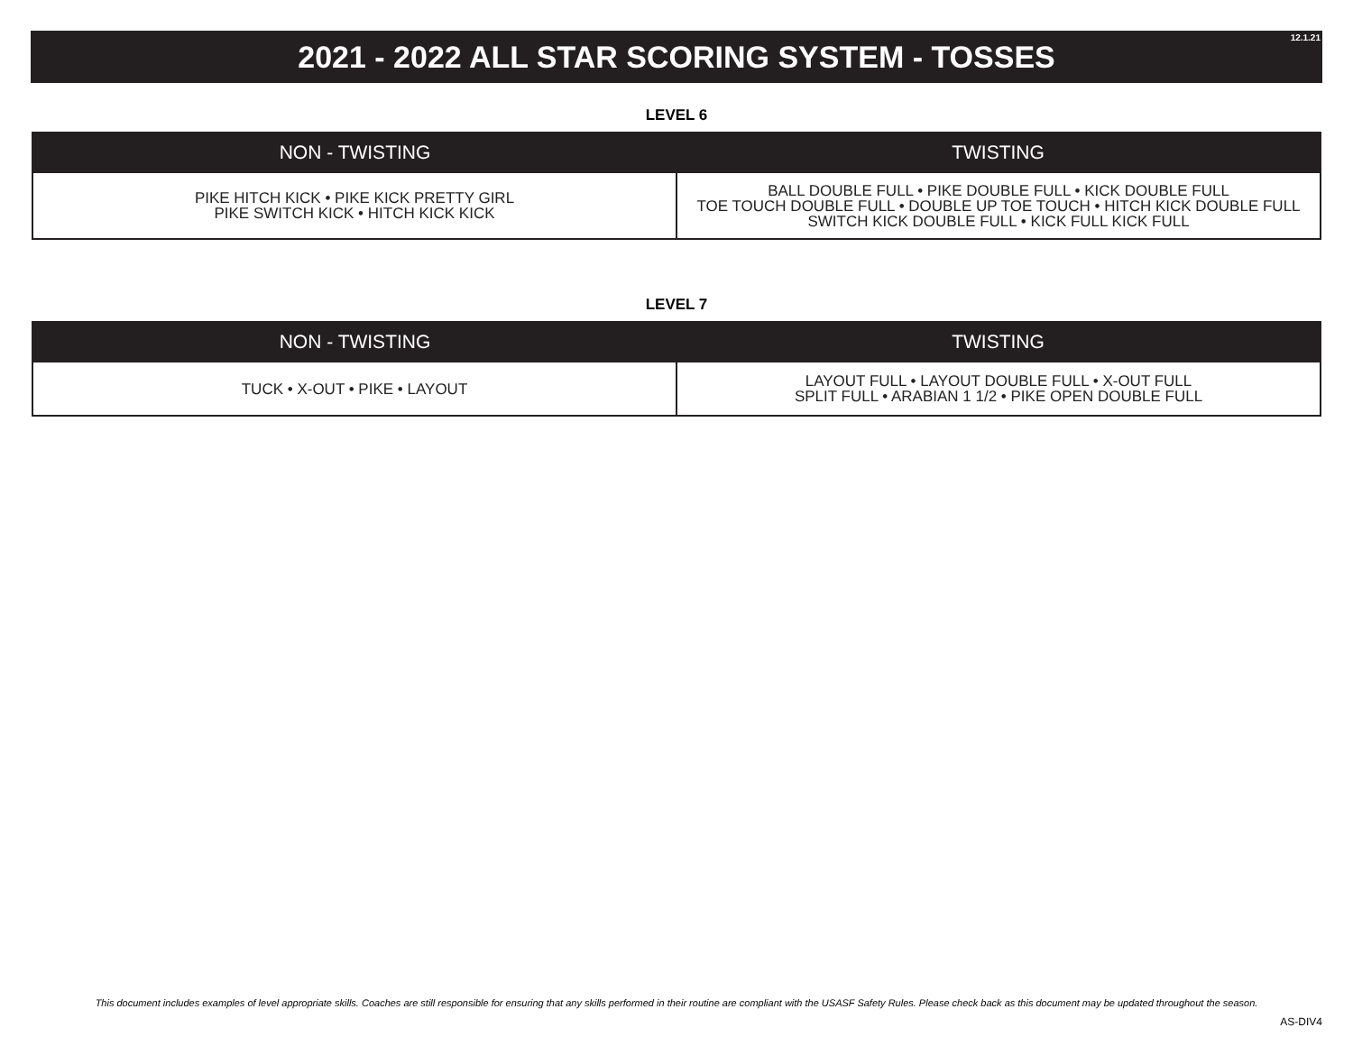12.1.21
2021 - 2022 ALL STAR SCORING SYSTEM - TOSSES
LEVEL 6
| NON - TWISTING | TWISTING |
| --- | --- |
| PIKE HITCH KICK • PIKE KICK PRETTY GIRL PIKE SWITCH KICK • HITCH KICK KICK | BALL DOUBLE FULL • PIKE DOUBLE FULL • KICK DOUBLE FULL TOE TOUCH DOUBLE FULL • DOUBLE UP TOE TOUCH • HITCH KICK DOUBLE FULL SWITCH KICK DOUBLE FULL • KICK FULL KICK FULL |
LEVEL 7
| NON - TWISTING | TWISTING |
| --- | --- |
| TUCK • X-OUT • PIKE • LAYOUT | LAYOUT FULL • LAYOUT DOUBLE FULL • X-OUT FULL SPLIT FULL • ARABIAN 1 1/2 • PIKE OPEN DOUBLE FULL |
This document includes examples of level appropriate skills. Coaches are still responsible for ensuring that any skills performed in their routine are compliant with the USASF Safety Rules. Please check back as this document may be updated throughout the season.
AS-DIV4